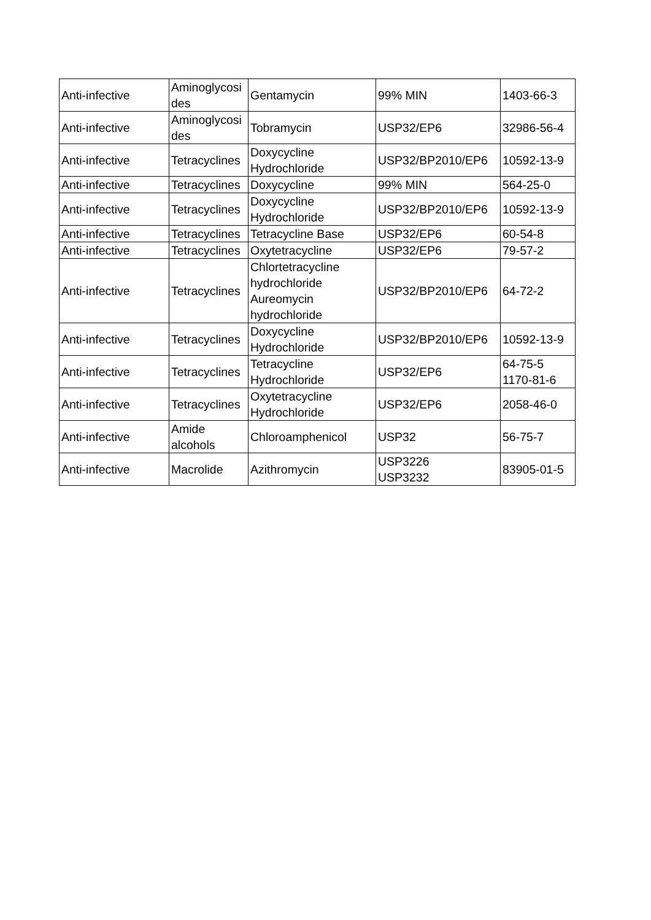| Anti-infective | Aminoglycosi des | Gentamycin | 99% MIN | 1403-66-3 |
| Anti-infective | Aminoglycosi des | Tobramycin | USP32/EP6 | 32986-56-4 |
| Anti-infective | Tetracyclines | Doxycycline Hydrochloride | USP32/BP2010/EP6 | 10592-13-9 |
| Anti-infective | Tetracyclines | Doxycycline | 99% MIN | 564-25-0 |
| Anti-infective | Tetracyclines | Doxycycline Hydrochloride | USP32/BP2010/EP6 | 10592-13-9 |
| Anti-infective | Tetracyclines | Tetracycline Base | USP32/EP6 | 60-54-8 |
| Anti-infective | Tetracyclines | Oxytetracycline | USP32/EP6 | 79-57-2 |
| Anti-infective | Tetracyclines | Chlortetracycline hydrochloride Aureomycin hydrochloride | USP32/BP2010/EP6 | 64-72-2 |
| Anti-infective | Tetracyclines | Doxycycline Hydrochloride | USP32/BP2010/EP6 | 10592-13-9 |
| Anti-infective | Tetracyclines | Tetracycline Hydrochloride | USP32/EP6 | 64-75-5 1170-81-6 |
| Anti-infective | Tetracyclines | Oxytetracycline Hydrochloride | USP32/EP6 | 2058-46-0 |
| Anti-infective | Amide alcohols | Chloroamphenicol | USP32 | 56-75-7 |
| Anti-infective | Macrolide | Azithromycin | USP3226 USP3232 | 83905-01-5 |